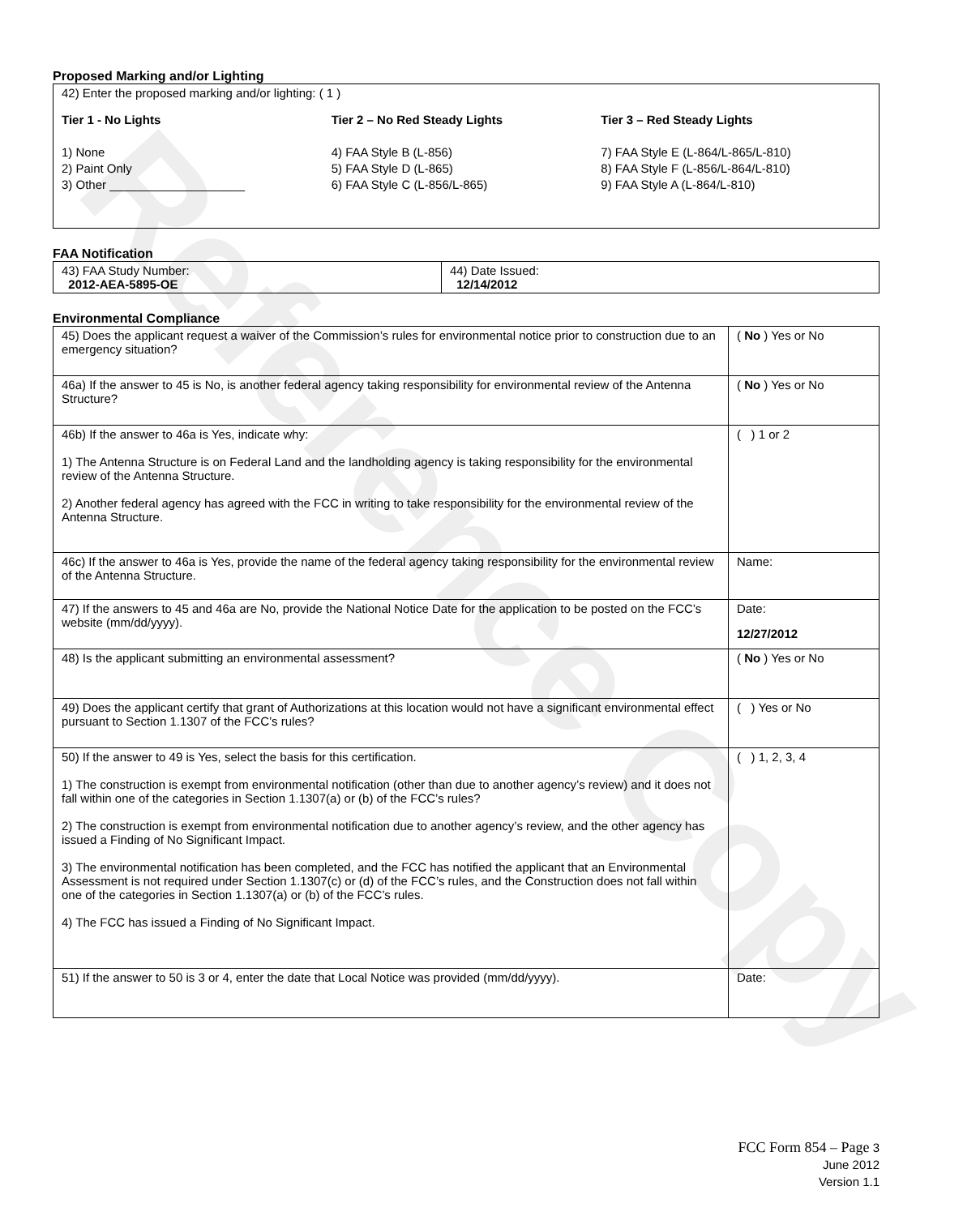Reference Copy
Proposed Marking and/or Lighting
42) Enter the proposed marking and/or lighting: ( 1 )
Tier 1 - No Lights Tier 2 – No Red Steady Lights Tier 3 – Red Steady Lights
1) None
2) Paint Only
3) Other ____________________
4) FAA Style B (L-856)
5) FAA Style D (L-865)
6) FAA Style C (L-856/L-865)
7) FAA Style E (L-864/L-865/L-810)
8) FAA Style F (L-856/L-864/L-810)
9) FAA Style A (L-864/L-810)
FAA Notification
| 43) FAA Study Number: 2012-AEA-5895-OE | 44) Date Issued: 12/14/2012 |
Environmental Compliance
| 45) Does the applicant request a waiver of the Commission’s rules for environmental notice prior to construction due to an emergency situation? | ( No ) Yes or No |
| 46a) If the answer to 45 is No, is another federal agency taking responsibility for environmental review of the Antenna Structure? | ( No ) Yes or No |
| 46b) If the answer to 46a is Yes, indicate why: 1) The Antenna Structure is on Federal Land and the landholding agency is taking responsibility for the environmental review of the Antenna Structure. 2) Another federal agency has agreed with the FCC in writing to take responsibility for the environmental review of the Antenna Structure. | ( ) 1 or 2 |
| 46c) If the answer to 46a is Yes, provide the name of the federal agency taking responsibility for the environmental review of the Antenna Structure. | Name: |
| 47) If the answers to 45 and 46a are No, provide the National Notice Date for the application to be posted on the FCC’s website (mm/dd/yyyy). | Date: 12/27/2012 |
| 48) Is the applicant submitting an environmental assessment? | ( No ) Yes or No |
| 49) Does the applicant certify that grant of Authorizations at this location would not have a significant environmental effect pursuant to Section 1.1307 of the FCC’s rules? | ( ) Yes or No |
| 50) If the answer to 49 is Yes, select the basis for this certification. 1) The construction is exempt from environmental notification (other than due to another agency’s review) and it does not fall within one of the categories in Section 1.1307(a) or (b) of the FCC’s rules? 2) The construction is exempt from environmental notification due to another agency’s review, and the other agency has issued a Finding of No Significant Impact. 3) The environmental notification has been completed, and the FCC has notified the applicant that an Environmental Assessment is not required under Section 1.1307(c) or (d) of the FCC’s rules, and the Construction does not fall within one of the categories in Section 1.1307(a) or (b) of the FCC’s rules. 4) The FCC has issued a Finding of No Significant Impact. | ( ) 1, 2, 3, 4 |
| 51) If the answer to 50 is 3 or 4, enter the date that Local Notice was provided (mm/dd/yyyy). | Date: |
FCC Form 854 – Page 3
June 2012
Version 1.1